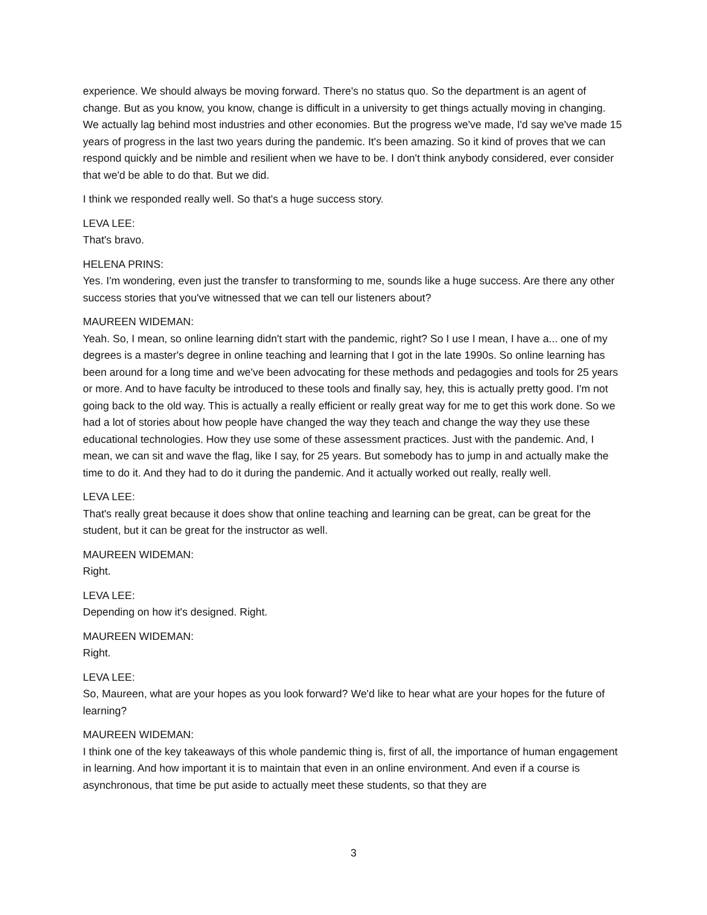experience. We should always be moving forward. There's no status quo. So the department is an agent of change. But as you know, you know, change is difficult in a university to get things actually moving in changing. We actually lag behind most industries and other economies. But the progress we've made, I'd say we've made 15 years of progress in the last two years during the pandemic. It's been amazing. So it kind of proves that we can respond quickly and be nimble and resilient when we have to be. I don't think anybody considered, ever consider that we'd be able to do that. But we did.
I think we responded really well. So that's a huge success story.
LEVA LEE:
That's bravo.
HELENA PRINS:
Yes. I'm wondering, even just the transfer to transforming to me, sounds like a huge success. Are there any other success stories that you've witnessed that we can tell our listeners about?
MAUREEN WIDEMAN:
Yeah. So, I mean, so online learning didn't start with the pandemic, right? So I use I mean, I have a... one of my degrees is a master's degree in online teaching and learning that I got in the late 1990s. So online learning has been around for a long time and we've been advocating for these methods and pedagogies and tools for 25 years or more. And to have faculty be introduced to these tools and finally say, hey, this is actually pretty good. I'm not going back to the old way. This is actually a really efficient or really great way for me to get this work done. So we had a lot of stories about how people have changed the way they teach and change the way they use these educational technologies. How they use some of these assessment practices. Just with the pandemic. And, I mean, we can sit and wave the flag, like I say, for 25 years. But somebody has to jump in and actually make the time to do it. And they had to do it during the pandemic. And it actually worked out really, really well.
LEVA LEE:
That's really great because it does show that online teaching and learning can be great, can be great for the student, but it can be great for the instructor as well.
MAUREEN WIDEMAN:
Right.
LEVA LEE:
Depending on how it's designed. Right.
MAUREEN WIDEMAN:
Right.
LEVA LEE:
So, Maureen, what are your hopes as you look forward? We'd like to hear what are your hopes for the future of learning?
MAUREEN WIDEMAN:
I think one of the key takeaways of this whole pandemic thing is, first of all, the importance of human engagement in learning. And how important it is to maintain that even in an online environment. And even if a course is asynchronous, that time be put aside to actually meet these students, so that they are
3